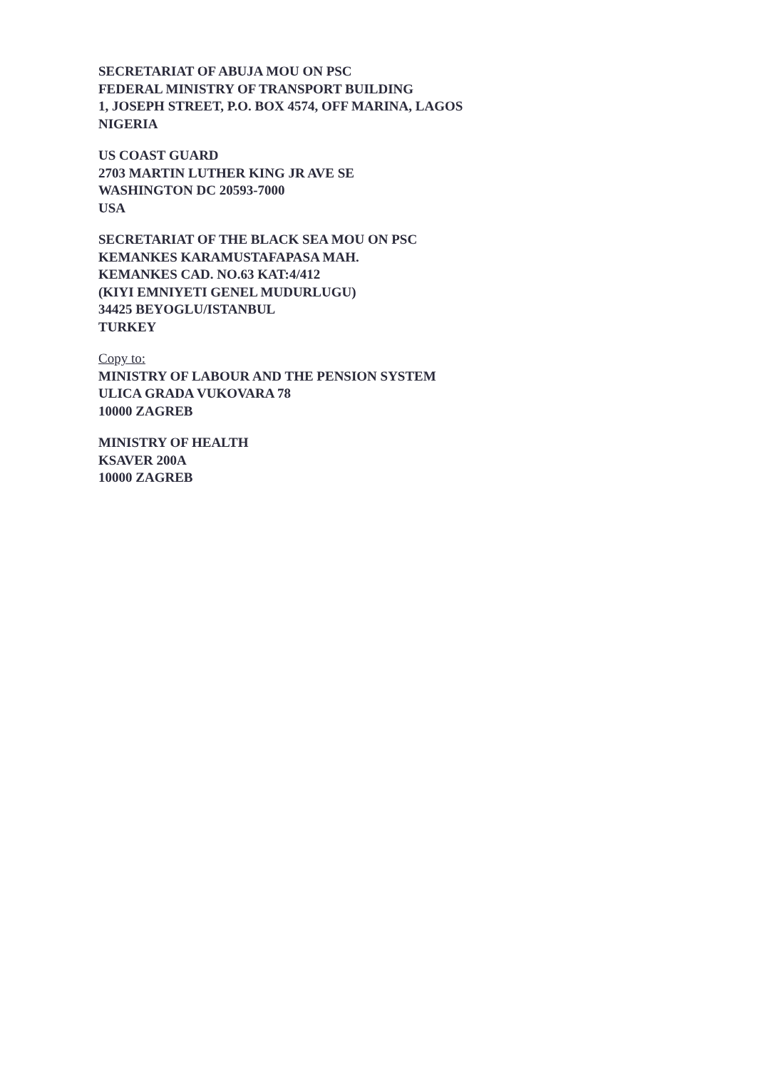SECRETARIAT OF ABUJA MOU ON PSC
FEDERAL MINISTRY OF TRANSPORT BUILDING
1, JOSEPH STREET, P.O. BOX 4574, OFF MARINA, LAGOS
NIGERIA
US COAST GUARD
2703 MARTIN LUTHER KING JR AVE SE
WASHINGTON DC 20593-7000
USA
SECRETARIAT OF THE BLACK SEA MOU ON PSC
KEMANKES KARAMUSTAFAPASA MAH.
KEMANKES CAD. NO.63 KAT:4/412
(KIYI EMNIYETI GENEL MUDURLUGU)
34425 BEYOGLU/ISTANBUL
TURKEY
Copy to:
MINISTRY OF LABOUR AND THE PENSION SYSTEM
ULICA GRADA VUKOVARA 78
10000 ZAGREB
MINISTRY OF HEALTH
KSAVER 200A
10000 ZAGREB